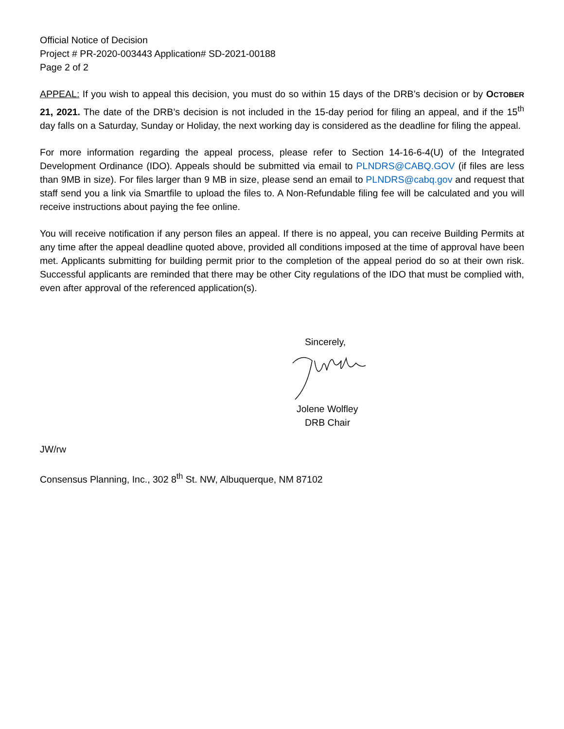Official Notice of Decision
Project # PR-2020-003443 Application# SD-2021-00188
Page 2 of 2
APPEAL: If you wish to appeal this decision, you must do so within 15 days of the DRB’s decision or by OCTOBER 21, 2021. The date of the DRB’s decision is not included in the 15-day period for filing an appeal, and if the 15<sup>th</sup> day falls on a Saturday, Sunday or Holiday, the next working day is considered as the deadline for filing the appeal.
For more information regarding the appeal process, please refer to Section 14-16-6-4(U) of the Integrated Development Ordinance (IDO). Appeals should be submitted via email to PLNDRS@CABQ.GOV (if files are less than 9MB in size). For files larger than 9 MB in size, please send an email to PLNDRS@cabq.gov and request that staff send you a link via Smartfile to upload the files to. A Non-Refundable filing fee will be calculated and you will receive instructions about paying the fee online.
You will receive notification if any person files an appeal. If there is no appeal, you can receive Building Permits at any time after the appeal deadline quoted above, provided all conditions imposed at the time of approval have been met. Applicants submitting for building permit prior to the completion of the appeal period do so at their own risk. Successful applicants are reminded that there may be other City regulations of the IDO that must be complied with, even after approval of the referenced application(s).
Sincerely,
Jolene Wolfley
DRB Chair
JW/rw
Consensus Planning, Inc., 302 8<sup>th</sup> St. NW, Albuquerque, NM 87102